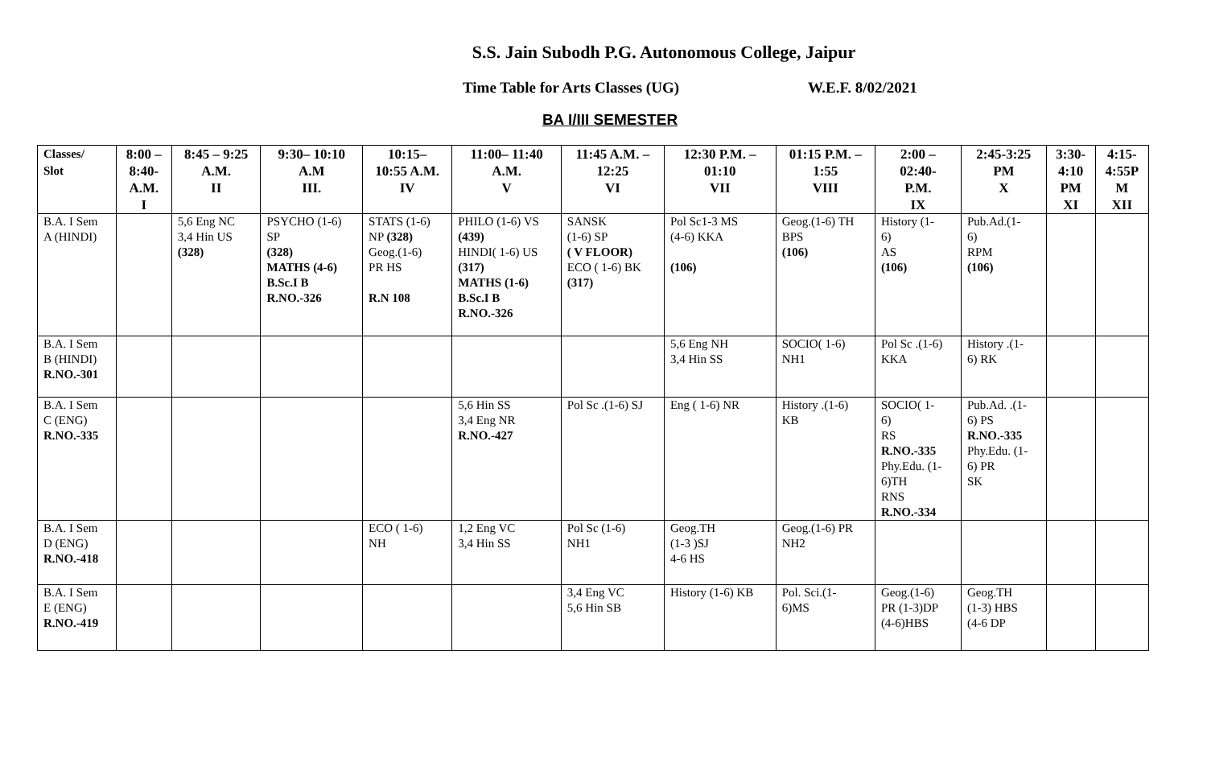S.S. Jain Subodh P.G. Autonomous College, Jaipur
Time Table for Arts Classes (UG) W.E.F. 8/02/2021
BA I/III SEMESTER
| Classes/ Slot | 8:00 – 8:40- A.M. I | 8:45 – 9:25 A.M. II | 9:30– 10:10 A.M III. | 10:15– 10:55 A.M. IV | 11:00– 11:40 A.M. V | 11:45 A.M. – 12:25 VI | 12:30 P.M. – 01:10 VII | 01:15 P.M. – 1:55 VIII | 2:00 – 02:40- P.M. IX | 2:45-3:25 PM X | 3:30- 4:10 PM XI | 4:15- 4:55P M XII |
| --- | --- | --- | --- | --- | --- | --- | --- | --- | --- | --- | --- | --- |
| B.A. I Sem A (HINDI) | | 5,6 Eng NC 3,4 Hin US (328) | PSYCHO (1-6) SP (328) MATHS (4-6) B.Sc.I B R.NO.-326 | STATS (1-6) NP (328) Geog.(1-6) PR HS R.N 108 | PHILO (1-6) VS (439) HINDI( 1-6) US (317) MATHS (1-6) B.Sc.I B R.NO.-326 | SANSK (1-6) SP ( V FLOOR) ECO ( 1-6) BK (317) | Pol Sc1-3 MS (4-6) KKA (106) | Geog.(1-6) TH BPS (106) | History (1- 6) AS (106) | Pub.Ad.(1- 6) RPM (106) | | |
| B.A. I Sem B (HINDI) R.NO.-301 | | | | | | | 5,6 Eng NH 3,4 Hin SS | SOCIO( 1-6) NH1 | Pol Sc .(1-6) KKA | History .(1- 6) RK | | |
| B.A. I Sem C (ENG) R.NO.-335 | | | | | 5,6 Hin SS 3,4 Eng NR R.NO.-427 | Pol Sc .(1-6) SJ | Eng ( 1-6) NR | History .(1-6) KB | SOCIO( 1- 6) RS R.NO.-335 Phy.Edu. (1- 6)TH RNS R.NO.-334 | Pub.Ad. .(1- 6) PS R.NO.-335 Phy.Edu. (1- 6) PR SK | | |
| B.A. I Sem D (ENG) R.NO.-418 | | | | ECO ( 1-6) NH | 1,2 Eng VC 3,4 Hin SS | Pol Sc (1-6) NH1 | Geog.TH (1-3 )SJ 4-6 HS | Geog.(1-6) PR NH2 | | | | |
| B.A. I Sem E (ENG) R.NO.-419 | | | | | | 3,4 Eng VC 5,6 Hin SB | History (1-6) KB | Pol. Sci.(1- 6)MS | Geog.(1-6) PR (1-3)DP (4-6)HBS | Geog.TH (1-3) HBS (4-6 DP | | |